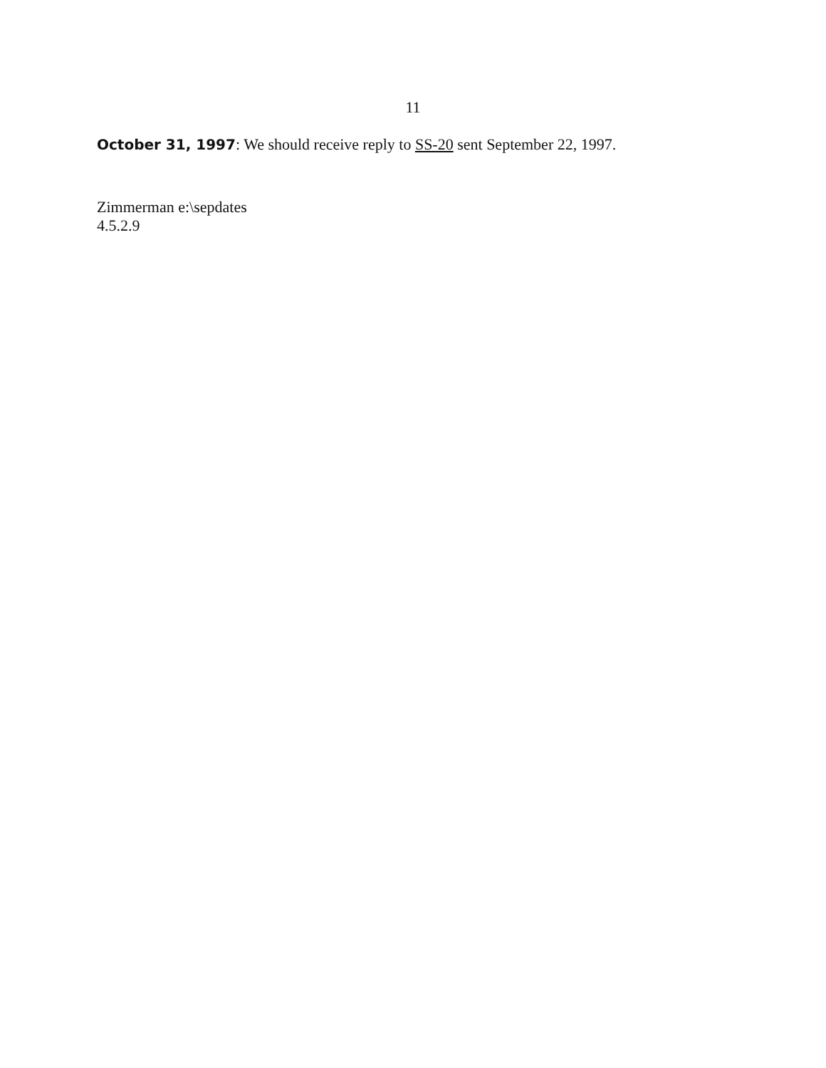11
October 31, 1997: We should receive reply to SS-20 sent September 22, 1997.
Zimmerman e:\sepdates
4.5.2.9